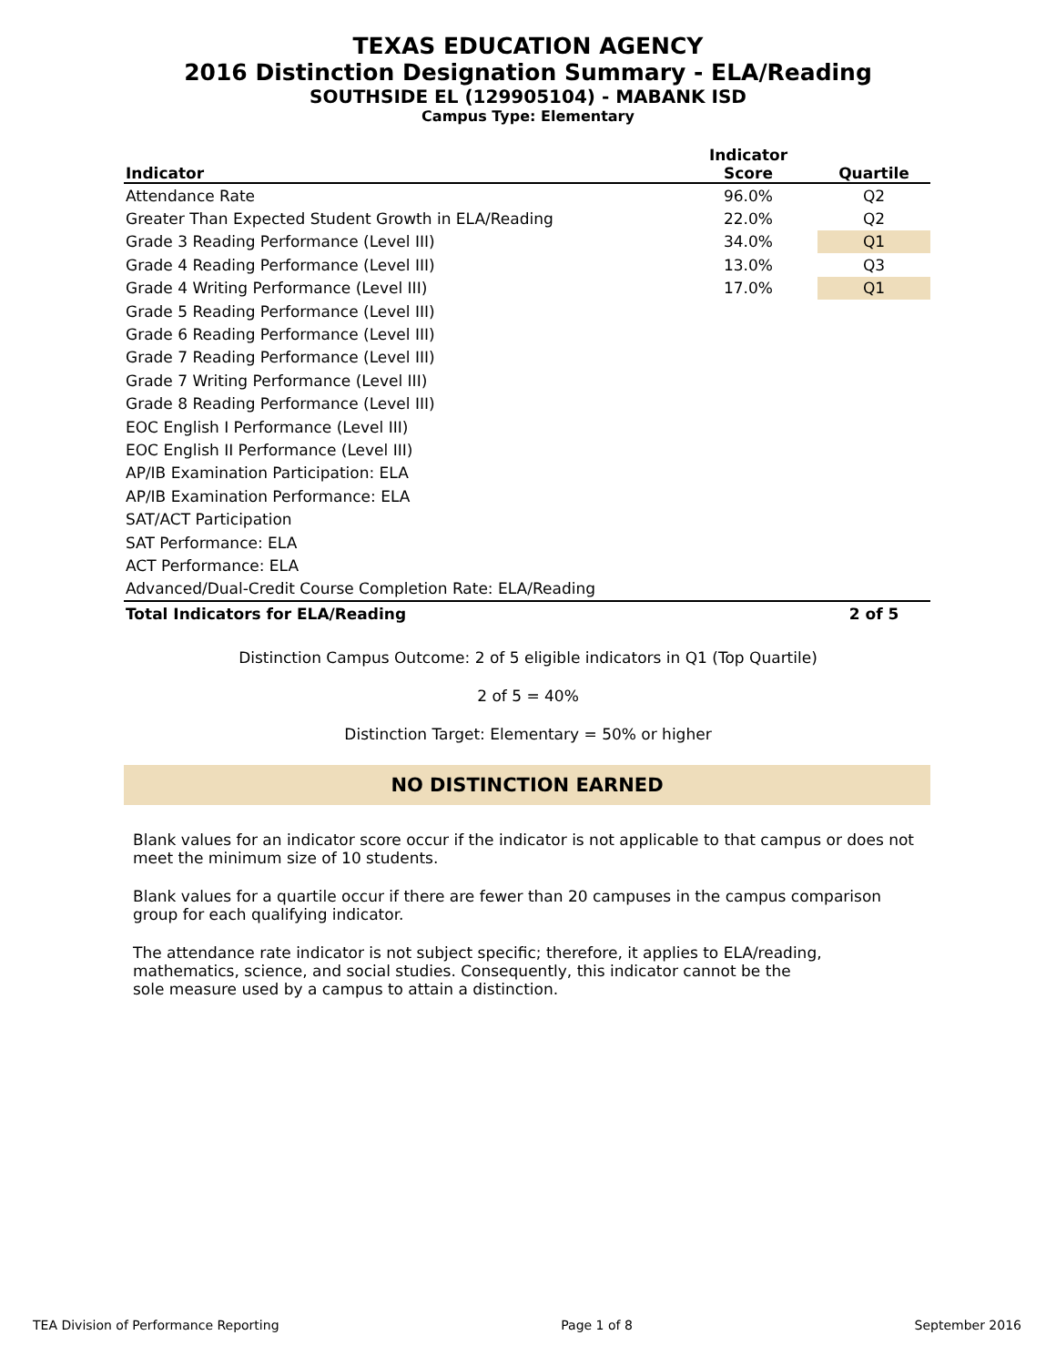TEXAS EDUCATION AGENCY
2016 Distinction Designation Summary - ELA/Reading
SOUTHSIDE EL (129905104) - MABANK ISD
Campus Type: Elementary
| Indicator | Indicator Score | | Quartile |
| --- | --- | --- | --- |
| Attendance Rate | 96.0% | | Q2 |
| Greater Than Expected Student Growth in ELA/Reading | 22.0% | | Q2 |
| Grade 3 Reading Performance (Level III) | 34.0% | | Q1 |
| Grade 4 Reading Performance (Level III) | 13.0% | | Q3 |
| Grade 4 Writing Performance (Level III) | 17.0% | | Q1 |
| Grade 5 Reading Performance (Level III) | | | |
| Grade 6 Reading Performance (Level III) | | | |
| Grade 7 Reading Performance (Level III) | | | |
| Grade 7 Writing Performance (Level III) | | | |
| Grade 8 Reading Performance (Level III) | | | |
| EOC English I Performance (Level III) | | | |
| EOC English II Performance (Level III) | | | |
| AP/IB Examination Participation: ELA | | | |
| AP/IB Examination Performance: ELA | | | |
| SAT/ACT Participation | | | |
| SAT Performance: ELA | | | |
| ACT Performance: ELA | | | |
| Advanced/Dual-Credit Course Completion Rate: ELA/Reading | | | |
| Total Indicators for ELA/Reading | | | 2 of 5 |
Distinction Campus Outcome: 2 of 5 eligible indicators in Q1 (Top Quartile)
2 of 5 = 40%
Distinction Target: Elementary = 50% or higher
NO DISTINCTION EARNED
Blank values for an indicator score occur if the indicator is not applicable to that campus or does not meet the minimum size of 10 students.
Blank values for a quartile occur if there are fewer than 20 campuses in the campus comparison group for each qualifying indicator.
The attendance rate indicator is not subject specific; therefore, it applies to ELA/reading, mathematics, science, and social studies. Consequently, this indicator cannot be the sole measure used by a campus to attain a distinction.
TEA Division of Performance Reporting Page 1 of 8 September 2016